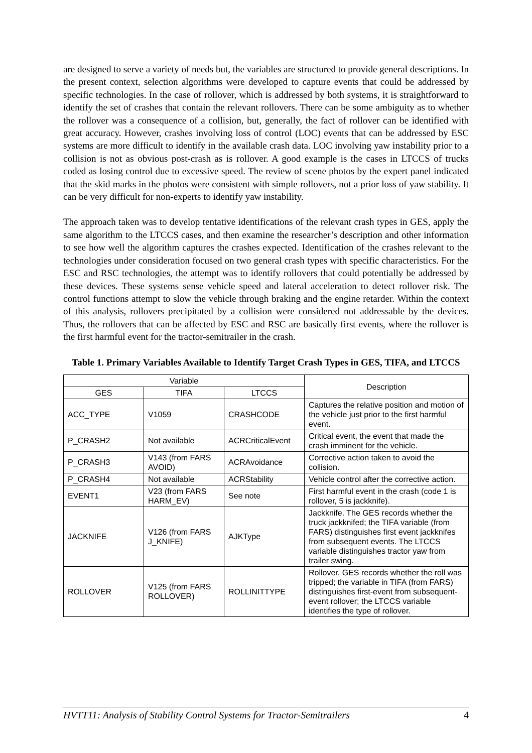are designed to serve a variety of needs but, the variables are structured to provide general descriptions. In the present context, selection algorithms were developed to capture events that could be addressed by specific technologies. In the case of rollover, which is addressed by both systems, it is straightforward to identify the set of crashes that contain the relevant rollovers. There can be some ambiguity as to whether the rollover was a consequence of a collision, but, generally, the fact of rollover can be identified with great accuracy. However, crashes involving loss of control (LOC) events that can be addressed by ESC systems are more difficult to identify in the available crash data. LOC involving yaw instability prior to a collision is not as obvious post-crash as is rollover. A good example is the cases in LTCCS of trucks coded as losing control due to excessive speed. The review of scene photos by the expert panel indicated that the skid marks in the photos were consistent with simple rollovers, not a prior loss of yaw stability. It can be very difficult for non-experts to identify yaw instability.
The approach taken was to develop tentative identifications of the relevant crash types in GES, apply the same algorithm to the LTCCS cases, and then examine the researcher’s description and other information to see how well the algorithm captures the crashes expected. Identification of the crashes relevant to the technologies under consideration focused on two general crash types with specific characteristics. For the ESC and RSC technologies, the attempt was to identify rollovers that could potentially be addressed by these devices. These systems sense vehicle speed and lateral acceleration to detect rollover risk. The control functions attempt to slow the vehicle through braking and the engine retarder. Within the context of this analysis, rollovers precipitated by a collision were considered not addressable by the devices. Thus, the rollovers that can be affected by ESC and RSC are basically first events, where the rollover is the first harmful event for the tractor-semitrailer in the crash.
Table 1. Primary Variables Available to Identify Target Crash Types in GES, TIFA, and LTCCS
| Variable | | | Description |
| --- | --- | --- | --- |
| GES | TIFA | LTCCS | |
| ACC_TYPE | V1059 | CRASHCODE | Captures the relative position and motion of the vehicle just prior to the first harmful event. |
| P_CRASH2 | Not available | ACRCriticalEvent | Critical event, the event that made the crash imminent for the vehicle. |
| P_CRASH3 | V143 (from FARS AVOID) | ACRAvoidance | Corrective action taken to avoid the collision. |
| P_CRASH4 | Not available | ACRStability | Vehicle control after the corrective action. |
| EVENT1 | V23 (from FARS HARM_EV) | See note | First harmful event in the crash (code 1 is rollover, 5 is jackknife). |
| JACKNIFE | V126 (from FARS J_KNIFE) | AJKType | Jackknife. The GES records whether the truck jackknifed; the TIFA variable (from FARS) distinguishes first event jackknifes from subsequent events. The LTCCS variable distinguishes tractor yaw from trailer swing. |
| ROLLOVER | V125 (from FARS ROLLOVER) | ROLLINITTYPE | Rollover. GES records whether the roll was tripped; the variable in TIFA (from FARS) distinguishes first-event from subsequent-event rollover; the LTCCS variable identifies the type of rollover. |
HVTT11: Analysis of Stability Control Systems for Tractor-Semitrailers 4